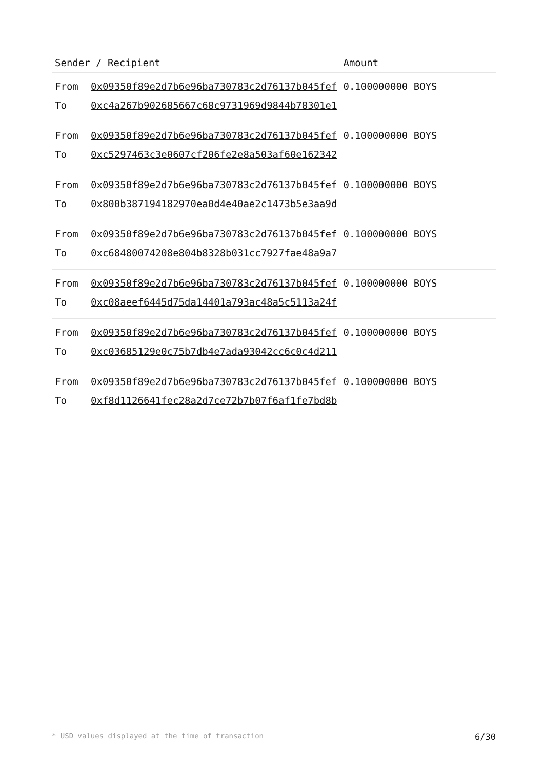| Sender / Recipient | | Amount |
| --- | --- | --- |
| From | 0x09350f89e2d7b6e96ba730783c2d76137b045fef | 0.100000000 BOYS |
| To | 0xc4a267b902685667c68c9731969d9844b78301e1 | |
| From | 0x09350f89e2d7b6e96ba730783c2d76137b045fef | 0.100000000 BOYS |
| To | 0xc5297463c3e0607cf206fe2e8a503af60e162342 | |
| From | 0x09350f89e2d7b6e96ba730783c2d76137b045fef | 0.100000000 BOYS |
| To | 0x800b387194182970ea0d4e40ae2c1473b5e3aa9d | |
| From | 0x09350f89e2d7b6e96ba730783c2d76137b045fef | 0.100000000 BOYS |
| To | 0xc68480074208e804b8328b031cc7927fae48a9a7 | |
| From | 0x09350f89e2d7b6e96ba730783c2d76137b045fef | 0.100000000 BOYS |
| To | 0xc08aeef6445d75da14401a793ac48a5c5113a24f | |
| From | 0x09350f89e2d7b6e96ba730783c2d76137b045fef | 0.100000000 BOYS |
| To | 0xc03685129e0c75b7db4e7ada93042cc6c0c4d211 | |
| From | 0x09350f89e2d7b6e96ba730783c2d76137b045fef | 0.100000000 BOYS |
| To | 0xf8d1126641fec28a2d7ce72b7b07f6af1fe7bd8b | |
* USD values displayed at the time of transaction 6/30